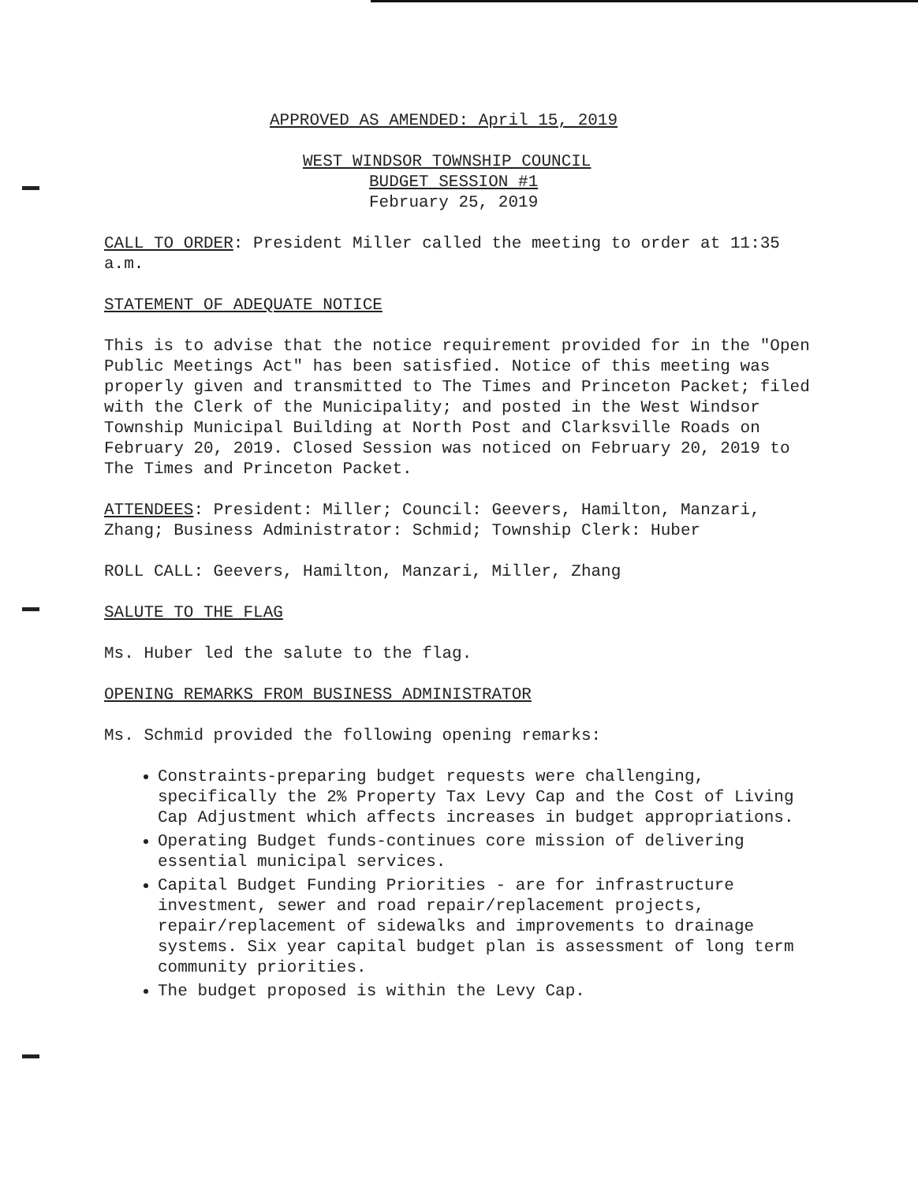APPROVED AS AMENDED: April 15, 2019
WEST WINDSOR TOWNSHIP COUNCIL
BUDGET SESSION #1
February 25, 2019
CALL TO ORDER: President Miller called the meeting to order at 11:35 a.m.
STATEMENT OF ADEQUATE NOTICE
This is to advise that the notice requirement provided for in the "Open Public Meetings Act" has been satisfied. Notice of this meeting was properly given and transmitted to The Times and Princeton Packet; filed with the Clerk of the Municipality; and posted in the West Windsor Township Municipal Building at North Post and Clarksville Roads on February 20, 2019. Closed Session was noticed on February 20, 2019 to The Times and Princeton Packet.
ATTENDEES: President: Miller; Council: Geevers, Hamilton, Manzari, Zhang; Business Administrator: Schmid; Township Clerk: Huber
ROLL CALL: Geevers, Hamilton, Manzari, Miller, Zhang
SALUTE TO THE FLAG
Ms. Huber led the salute to the flag.
OPENING REMARKS FROM BUSINESS ADMINISTRATOR
Ms. Schmid provided the following opening remarks:
Constraints-preparing budget requests were challenging, specifically the 2% Property Tax Levy Cap and the Cost of Living Cap Adjustment which affects increases in budget appropriations.
Operating Budget funds-continues core mission of delivering essential municipal services.
Capital Budget Funding Priorities - are for infrastructure investment, sewer and road repair/replacement projects, repair/replacement of sidewalks and improvements to drainage systems. Six year capital budget plan is assessment of long term community priorities.
The budget proposed is within the Levy Cap.